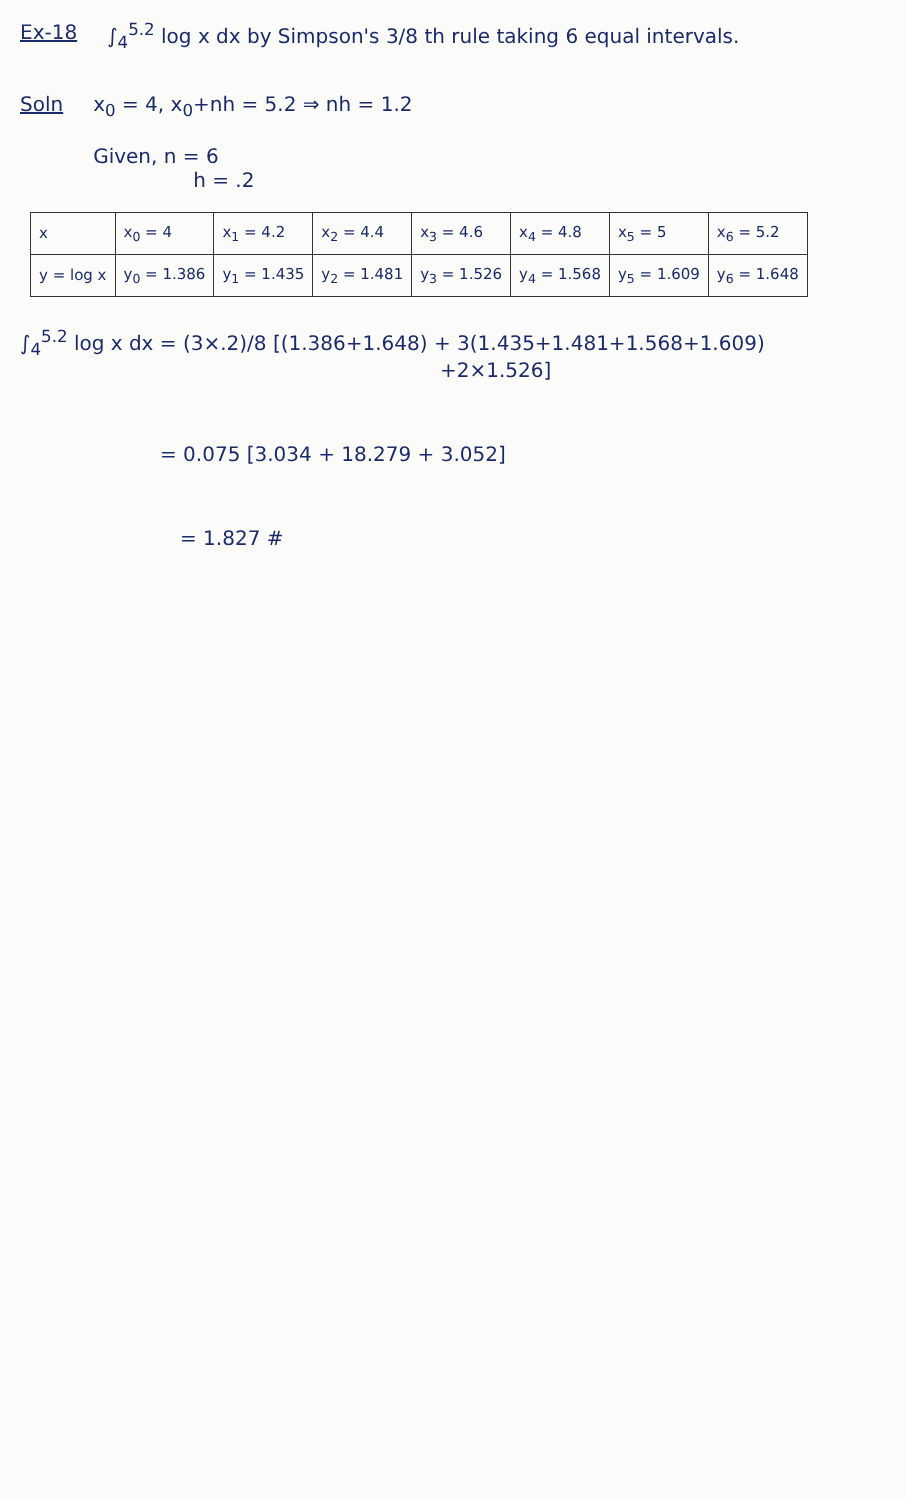Ex-18 ∫<sub>4</sub><sup>5.2</sup> log x dx by Simpson's 3/8 th rule taking 6 equal intervals.
Soln x<sub>0</sub> = 4, x<sub>0</sub>+nh = 5.2 ⇒ nh = 1.2
Given, n = 6
h = .2
| x | x<sub>0</sub> = 4 | x<sub>1</sub> = 4.2 | x<sub>2</sub> = 4.4 | x<sub>3</sub> = 4.6 | x<sub>4</sub> = 4.8 | x<sub>5</sub> = 5 | x<sub>6</sub> = 5.2 |
| y = log x | y<sub>0</sub> = 1.386 | y<sub>1</sub> = 1.435 | y<sub>2</sub> = 1.481 | y<sub>3</sub> = 1.526 | y<sub>4</sub> = 1.568 | y<sub>5</sub> = 1.609 | y<sub>6</sub> = 1.648 |
∫<sub>4</sub><sup>5.2</sup> log x dx = (3×.2)/8 [(1.386+1.648) + 3(1.435+1.481+1.568+1.609)
+2×1.526]
= 0.075 [3.034 + 18.279 + 3.052]
= 1.827 #